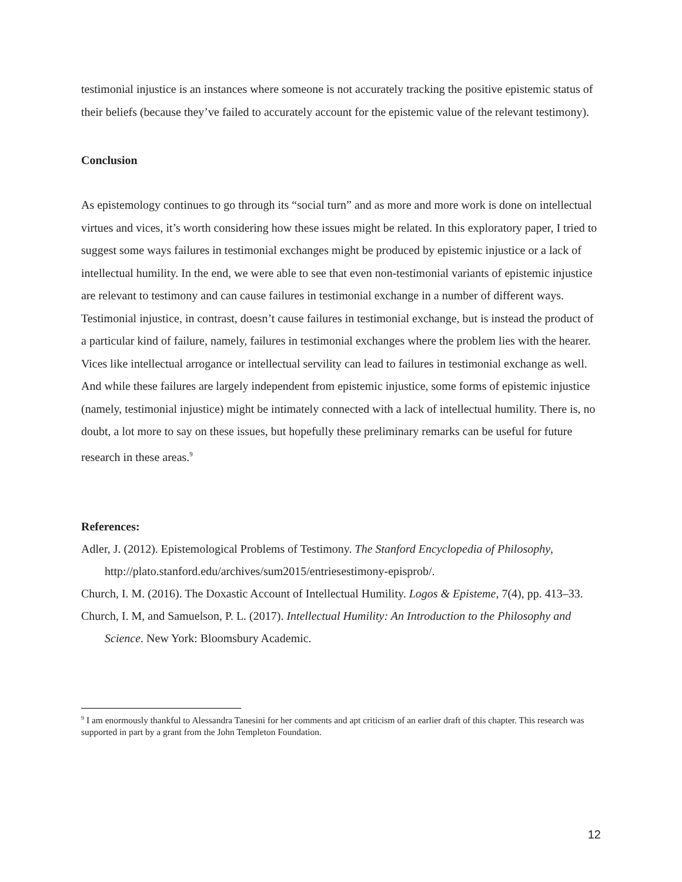testimonial injustice is an instances where someone is not accurately tracking the positive epistemic status of their beliefs (because they’ve failed to accurately account for the epistemic value of the relevant testimony).
Conclusion
As epistemology continues to go through its “social turn” and as more and more work is done on intellectual virtues and vices, it’s worth considering how these issues might be related. In this exploratory paper, I tried to suggest some ways failures in testimonial exchanges might be produced by epistemic injustice or a lack of intellectual humility. In the end, we were able to see that even non-testimonial variants of epistemic injustice are relevant to testimony and can cause failures in testimonial exchange in a number of different ways. Testimonial injustice, in contrast, doesn’t cause failures in testimonial exchange, but is instead the product of a particular kind of failure, namely, failures in testimonial exchanges where the problem lies with the hearer. Vices like intellectual arrogance or intellectual servility can lead to failures in testimonial exchange as well. And while these failures are largely independent from epistemic injustice, some forms of epistemic injustice (namely, testimonial injustice) might be intimately connected with a lack of intellectual humility. There is, no doubt, a lot more to say on these issues, but hopefully these preliminary remarks can be useful for future research in these areas.<sup>9</sup>
References:
Adler, J. (2012). Epistemological Problems of Testimony. The Stanford Encyclopedia of Philosophy, http://plato.stanford.edu/archives/sum2015/entriesestimony-episprob/.
Church, I. M. (2016). The Doxastic Account of Intellectual Humility. Logos & Episteme, 7(4), pp. 413–33.
Church, I. M, and Samuelson, P. L. (2017). Intellectual Humility: An Introduction to the Philosophy and Science. New York: Bloomsbury Academic.
<sup>9</sup> I am enormously thankful to Alessandra Tanesini for her comments and apt criticism of an earlier draft of this chapter. This research was supported in part by a grant from the John Templeton Foundation.
12